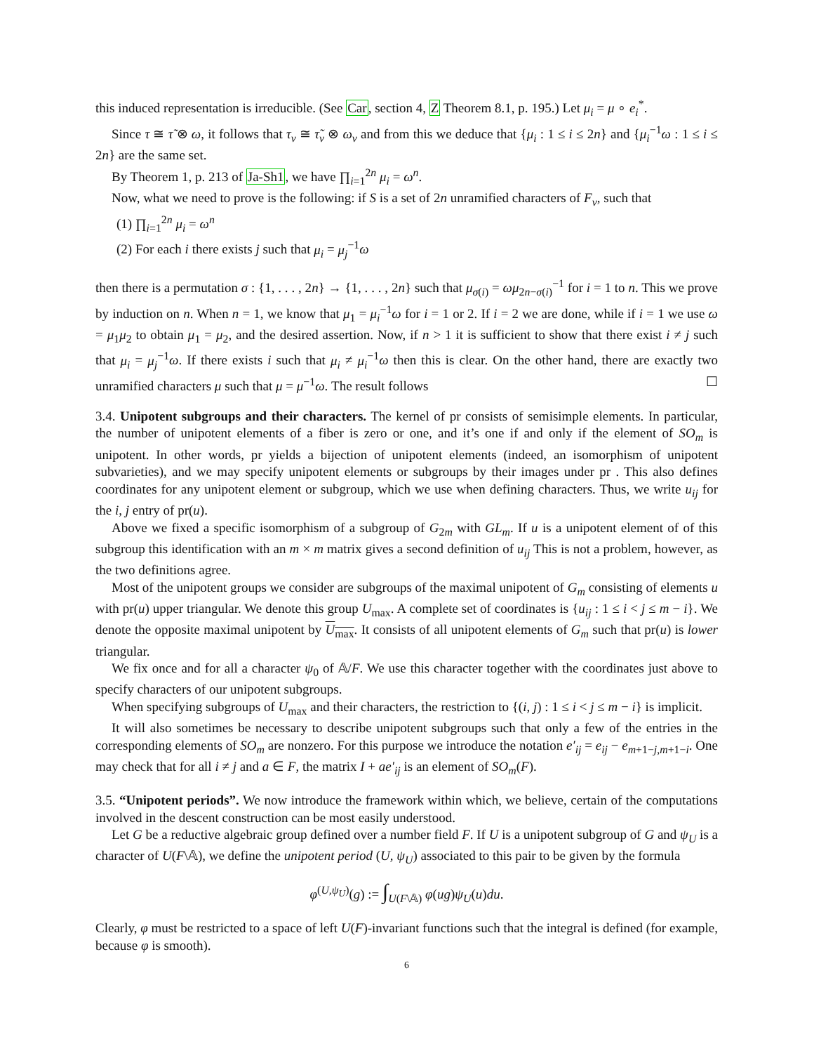this induced representation is irreducible. (See Car, section 4, Z Theorem 8.1, p. 195.) Let μ<sub>i</sub> = μ ∘ e<sub>i</sub><sup>*</sup>.
Since τ ≅ τ̃ ⊗ ω, it follows that τ<sub>v</sub> ≅ τ̃<sub>v</sub> ⊗ ω<sub>v</sub> and from this we deduce that {μ<sub>i</sub> : 1 ≤ i ≤ 2n} and {μ<sub>i</sub><sup>−1</sup>ω : 1 ≤ i ≤ 2n} are the same set.
By Theorem 1, p. 213 of Ja-Sh1, we have ∏<sub>i=1</sub><sup>2n</sup> μ<sub>i</sub> = ω<sup>n</sup>.
Now, what we need to prove is the following: if S is a set of 2n unramified characters of F<sub>v</sub>, such that
(1) ∏<sub>i=1</sub><sup>2n</sup> μ<sub>i</sub> = ω<sup>n</sup>
(2) For each i there exists j such that μ<sub>i</sub> = μ<sub>j</sub><sup>−1</sup>ω
then there is a permutation σ : {1, . . . , 2n} → {1, . . . , 2n} such that μ<sub>σ(i)</sub> = ωμ<sub>2n−σ(i)</sub><sup>−1</sup> for i = 1 to n. This we prove by induction on n. When n = 1, we know that μ<sub>1</sub> = μ<sub>i</sub><sup>−1</sup>ω for i = 1 or 2. If i = 2 we are done, while if i = 1 we use ω = μ<sub>1</sub>μ<sub>2</sub> to obtain μ<sub>1</sub> = μ<sub>2</sub>, and the desired assertion. Now, if n > 1 it is sufficient to show that there exist i ≠ j such that μ<sub>i</sub> = μ<sub>j</sub><sup>−1</sup>ω. If there exists i such that μ<sub>i</sub> ≠ μ<sub>i</sub><sup>−1</sup>ω then this is clear. On the other hand, there are exactly two unramified characters μ such that μ = μ<sup>−1</sup>ω. The result follows ☐
3.4. Unipotent subgroups and their characters. The kernel of pr consists of semisimple elements. In particular, the number of unipotent elements of a fiber is zero or one, and it’s one if and only if the element of SO<sub>m</sub> is unipotent. In other words, pr yields a bijection of unipotent elements (indeed, an isomorphism of unipotent subvarieties), and we may specify unipotent elements or subgroups by their images under pr . This also defines coordinates for any unipotent element or subgroup, which we use when defining characters. Thus, we write u<sub>ij</sub> for the i, j entry of pr(u).
Above we fixed a specific isomorphism of a subgroup of G<sub>2m</sub> with GL<sub>m</sub>. If u is a unipotent element of of this subgroup this identification with an m × m matrix gives a second definition of u<sub>ij</sub> This is not a problem, however, as the two definitions agree.
Most of the unipotent groups we consider are subgroups of the maximal unipotent of G<sub>m</sub> consisting of elements u with pr(u) upper triangular. We denote this group U<sub>max</sub>. A complete set of coordinates is {u<sub>ij</sub> : 1 ≤ i < j ≤ m − i}. We denote the opposite maximal unipotent by U<sub>max</sub>. It consists of all unipotent elements of G<sub>m</sub> such that pr(u) is lower triangular.
We fix once and for all a character ψ<sub>0</sub> of 𝔸/F. We use this character together with the coordinates just above to specify characters of our unipotent subgroups.
When specifying subgroups of U<sub>max</sub> and their characters, the restriction to {(i, j) : 1 ≤ i < j ≤ m − i} is implicit.
It will also sometimes be necessary to describe unipotent subgroups such that only a few of the entries in the corresponding elements of SO<sub>m</sub> are nonzero. For this purpose we introduce the notation e′<sub>ij</sub> = e<sub>ij</sub> − e<sub>m+1−j,m+1−i</sub>. One may check that for all i ≠ j and a ∈ F, the matrix I + ae′<sub>ij</sub> is an element of SO<sub>m</sub>(F).
3.5. “Unipotent periods”. We now introduce the framework within which, we believe, certain of the computations involved in the descent construction can be most easily understood.
Let G be a reductive algebraic group defined over a number field F. If U is a unipotent subgroup of G and ψ<sub>U</sub> is a character of U(F\𝔸), we define the unipotent period (U, ψ<sub>U</sub>) associated to this pair to be given by the formula
φ<sup>(U,ψ<sub>U</sub>)</sup>(g) := ∫<sub>U(F\𝔸)</sub> φ(ug)ψ<sub>U</sub>(u)du.
Clearly, φ must be restricted to a space of left U(F)-invariant functions such that the integral is defined (for example, because φ is smooth).
6